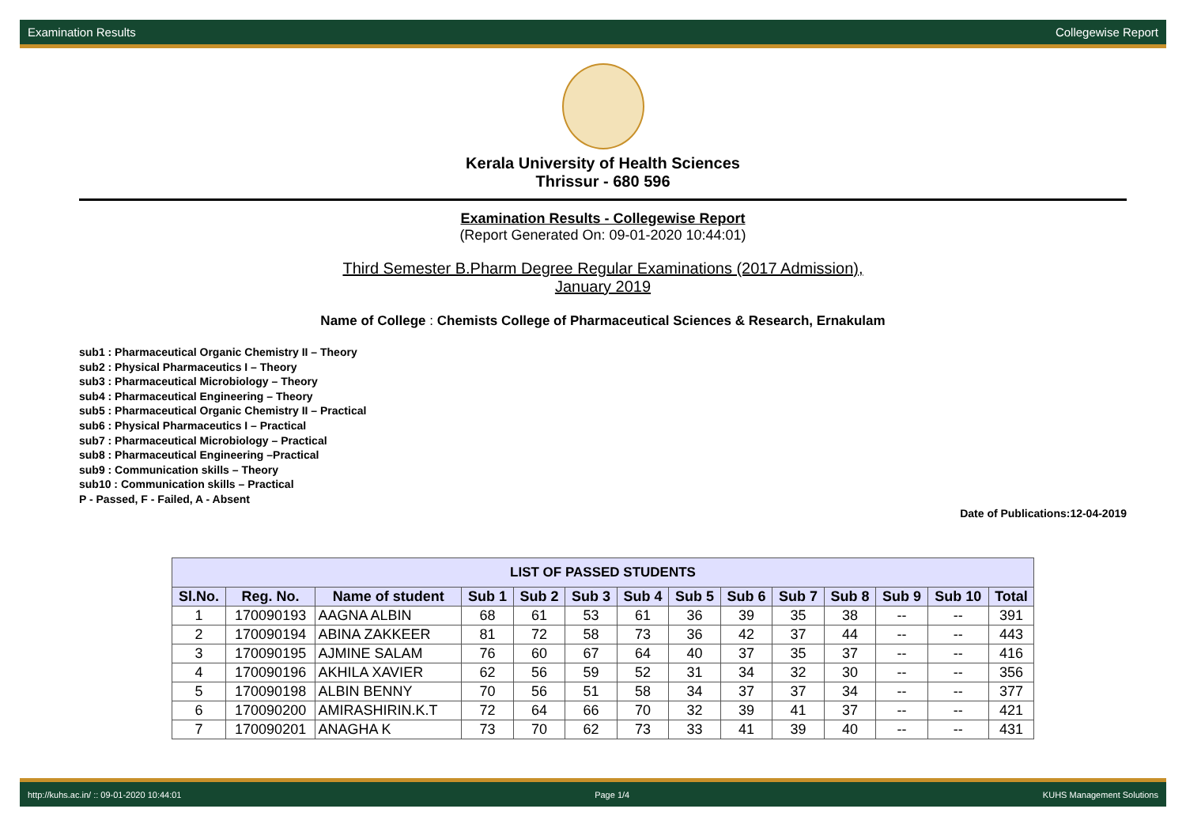Examination Results Collegewise Report
Kerala University of Health Sciences
Thrissur - 680 596
Examination Results - Collegewise Report
(Report Generated On: 09-01-2020 10:44:01)
Third Semester B.Pharm Degree Regular Examinations (2017 Admission),
January 2019
Name of College : Chemists College of Pharmaceutical Sciences & Research, Ernakulam
sub1 : Pharmaceutical Organic Chemistry II – Theory
sub2 : Physical Pharmaceutics I – Theory
sub3 : Pharmaceutical Microbiology – Theory
sub4 : Pharmaceutical Engineering – Theory
sub5 : Pharmaceutical Organic Chemistry II – Practical
sub6 : Physical Pharmaceutics I – Practical
sub7 : Pharmaceutical Microbiology – Practical
sub8 : Pharmaceutical Engineering –Practical
sub9 : Communication skills – Theory
sub10 : Communication skills – Practical
P - Passed, F - Failed, A - Absent
Date of Publications:12-04-2019
| LIST OF PASSED STUDENTS | | | | | | | | | | | | | |
| --- | --- | --- | --- | --- | --- | --- | --- | --- | --- | --- | --- | --- | --- |
| Sl.No. | Reg. No. | Name of student | Sub 1 | Sub 2 | Sub 3 | Sub 4 | Sub 5 | Sub 6 | Sub 7 | Sub 8 | Sub 9 | Sub 10 | Total |
| 1 | 170090193 | AAGNA ALBIN | 68 | 61 | 53 | 61 | 36 | 39 | 35 | 38 | -- | -- | 391 |
| 2 | 170090194 | ABINA ZAKKEER | 81 | 72 | 58 | 73 | 36 | 42 | 37 | 44 | -- | -- | 443 |
| 3 | 170090195 | AJMINE SALAM | 76 | 60 | 67 | 64 | 40 | 37 | 35 | 37 | -- | -- | 416 |
| 4 | 170090196 | AKHILA XAVIER | 62 | 56 | 59 | 52 | 31 | 34 | 32 | 30 | -- | -- | 356 |
| 5 | 170090198 | ALBIN BENNY | 70 | 56 | 51 | 58 | 34 | 37 | 37 | 34 | -- | -- | 377 |
| 6 | 170090200 | AMIRASHIRIN.K.T | 72 | 64 | 66 | 70 | 32 | 39 | 41 | 37 | -- | -- | 421 |
| 7 | 170090201 | ANAGHA K | 73 | 70 | 62 | 73 | 33 | 41 | 39 | 40 | -- | -- | 431 |
http://kuhs.ac.in/ :: 09-01-2020 10:44:01 Page 1/4 KUHS Management Solutions